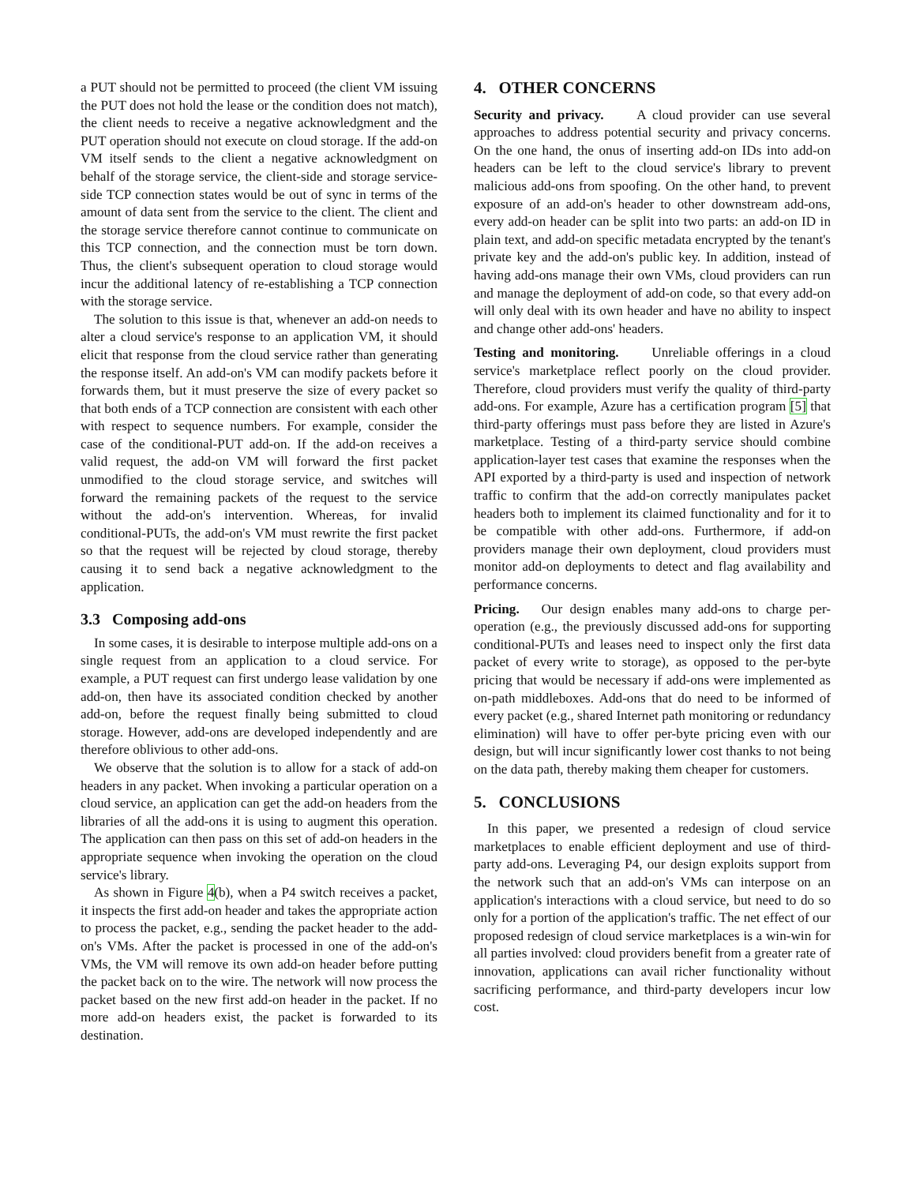a PUT should not be permitted to proceed (the client VM issuing the PUT does not hold the lease or the condition does not match), the client needs to receive a negative acknowledgment and the PUT operation should not execute on cloud storage. If the add-on VM itself sends to the client a negative acknowledgment on behalf of the storage service, the client-side and storage service-side TCP connection states would be out of sync in terms of the amount of data sent from the service to the client. The client and the storage service therefore cannot continue to communicate on this TCP connection, and the connection must be torn down. Thus, the client's subsequent operation to cloud storage would incur the additional latency of re-establishing a TCP connection with the storage service.
The solution to this issue is that, whenever an add-on needs to alter a cloud service's response to an application VM, it should elicit that response from the cloud service rather than generating the response itself. An add-on's VM can modify packets before it forwards them, but it must preserve the size of every packet so that both ends of a TCP connection are consistent with each other with respect to sequence numbers. For example, consider the case of the conditional-PUT add-on. If the add-on receives a valid request, the add-on VM will forward the first packet unmodified to the cloud storage service, and switches will forward the remaining packets of the request to the service without the add-on's intervention. Whereas, for invalid conditional-PUTs, the add-on's VM must rewrite the first packet so that the request will be rejected by cloud storage, thereby causing it to send back a negative acknowledgment to the application.
3.3 Composing add-ons
In some cases, it is desirable to interpose multiple add-ons on a single request from an application to a cloud service. For example, a PUT request can first undergo lease validation by one add-on, then have its associated condition checked by another add-on, before the request finally being submitted to cloud storage. However, add-ons are developed independently and are therefore oblivious to other add-ons.
We observe that the solution is to allow for a stack of add-on headers in any packet. When invoking a particular operation on a cloud service, an application can get the add-on headers from the libraries of all the add-ons it is using to augment this operation. The application can then pass on this set of add-on headers in the appropriate sequence when invoking the operation on the cloud service's library.
As shown in Figure 4(b), when a P4 switch receives a packet, it inspects the first add-on header and takes the appropriate action to process the packet, e.g., sending the packet header to the add-on's VMs. After the packet is processed in one of the add-on's VMs, the VM will remove its own add-on header before putting the packet back on to the wire. The network will now process the packet based on the new first add-on header in the packet. If no more add-on headers exist, the packet is forwarded to its destination.
4. OTHER CONCERNS
Security and privacy. A cloud provider can use several approaches to address potential security and privacy concerns. On the one hand, the onus of inserting add-on IDs into add-on headers can be left to the cloud service's library to prevent malicious add-ons from spoofing. On the other hand, to prevent exposure of an add-on's header to other downstream add-ons, every add-on header can be split into two parts: an add-on ID in plain text, and add-on specific metadata encrypted by the tenant's private key and the add-on's public key. In addition, instead of having add-ons manage their own VMs, cloud providers can run and manage the deployment of add-on code, so that every add-on will only deal with its own header and have no ability to inspect and change other add-ons' headers.
Testing and monitoring. Unreliable offerings in a cloud service's marketplace reflect poorly on the cloud provider. Therefore, cloud providers must verify the quality of third-party add-ons. For example, Azure has a certification program [5] that third-party offerings must pass before they are listed in Azure's marketplace. Testing of a third-party service should combine application-layer test cases that examine the responses when the API exported by a third-party is used and inspection of network traffic to confirm that the add-on correctly manipulates packet headers both to implement its claimed functionality and for it to be compatible with other add-ons. Furthermore, if add-on providers manage their own deployment, cloud providers must monitor add-on deployments to detect and flag availability and performance concerns.
Pricing. Our design enables many add-ons to charge per-operation (e.g., the previously discussed add-ons for supporting conditional-PUTs and leases need to inspect only the first data packet of every write to storage), as opposed to the per-byte pricing that would be necessary if add-ons were implemented as on-path middleboxes. Add-ons that do need to be informed of every packet (e.g., shared Internet path monitoring or redundancy elimination) will have to offer per-byte pricing even with our design, but will incur significantly lower cost thanks to not being on the data path, thereby making them cheaper for customers.
5. CONCLUSIONS
In this paper, we presented a redesign of cloud service marketplaces to enable efficient deployment and use of third-party add-ons. Leveraging P4, our design exploits support from the network such that an add-on's VMs can interpose on an application's interactions with a cloud service, but need to do so only for a portion of the application's traffic. The net effect of our proposed redesign of cloud service marketplaces is a win-win for all parties involved: cloud providers benefit from a greater rate of innovation, applications can avail richer functionality without sacrificing performance, and third-party developers incur low cost.